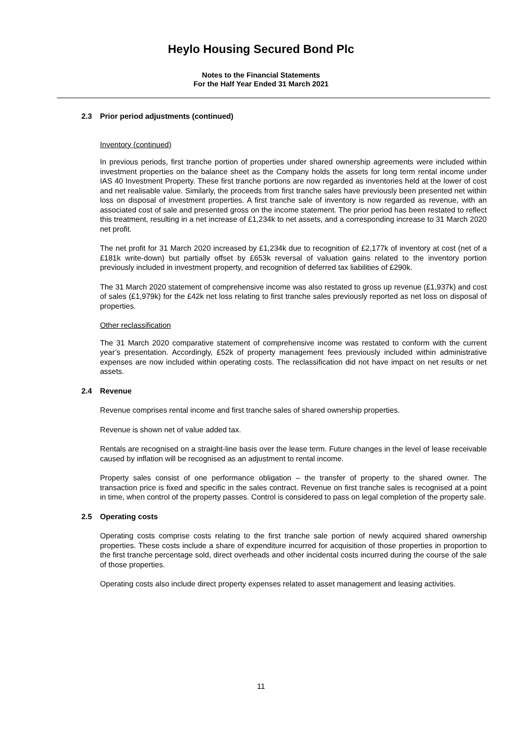Heylo Housing Secured Bond Plc
Notes to the Financial Statements
For the Half Year Ended 31 March 2021
2.3 Prior period adjustments (continued)
Inventory (continued)
In previous periods, first tranche portion of properties under shared ownership agreements were included within investment properties on the balance sheet as the Company holds the assets for long term rental income under IAS 40 Investment Property. These first tranche portions are now regarded as inventories held at the lower of cost and net realisable value. Similarly, the proceeds from first tranche sales have previously been presented net within loss on disposal of investment properties. A first tranche sale of inventory is now regarded as revenue, with an associated cost of sale and presented gross on the income statement. The prior period has been restated to reflect this treatment, resulting in a net increase of £1,234k to net assets, and a corresponding increase to 31 March 2020 net profit.
The net profit for 31 March 2020 increased by £1,234k due to recognition of £2,177k of inventory at cost (net of a £181k write-down) but partially offset by £653k reversal of valuation gains related to the inventory portion previously included in investment property, and recognition of deferred tax liabilities of £290k.
The 31 March 2020 statement of comprehensive income was also restated to gross up revenue (£1,937k) and cost of sales (£1,979k) for the £42k net loss relating to first tranche sales previously reported as net loss on disposal of properties.
Other reclassification
The 31 March 2020 comparative statement of comprehensive income was restated to conform with the current year’s presentation. Accordingly, £52k of property management fees previously included within administrative expenses are now included within operating costs. The reclassification did not have impact on net results or net assets.
2.4 Revenue
Revenue comprises rental income and first tranche sales of shared ownership properties.
Revenue is shown net of value added tax.
Rentals are recognised on a straight-line basis over the lease term. Future changes in the level of lease receivable caused by inflation will be recognised as an adjustment to rental income.
Property sales consist of one performance obligation – the transfer of property to the shared owner. The transaction price is fixed and specific in the sales contract. Revenue on first tranche sales is recognised at a point in time, when control of the property passes. Control is considered to pass on legal completion of the property sale.
2.5 Operating costs
Operating costs comprise costs relating to the first tranche sale portion of newly acquired shared ownership properties. These costs include a share of expenditure incurred for acquisition of those properties in proportion to the first tranche percentage sold, direct overheads and other incidental costs incurred during the course of the sale of those properties.
Operating costs also include direct property expenses related to asset management and leasing activities.
11